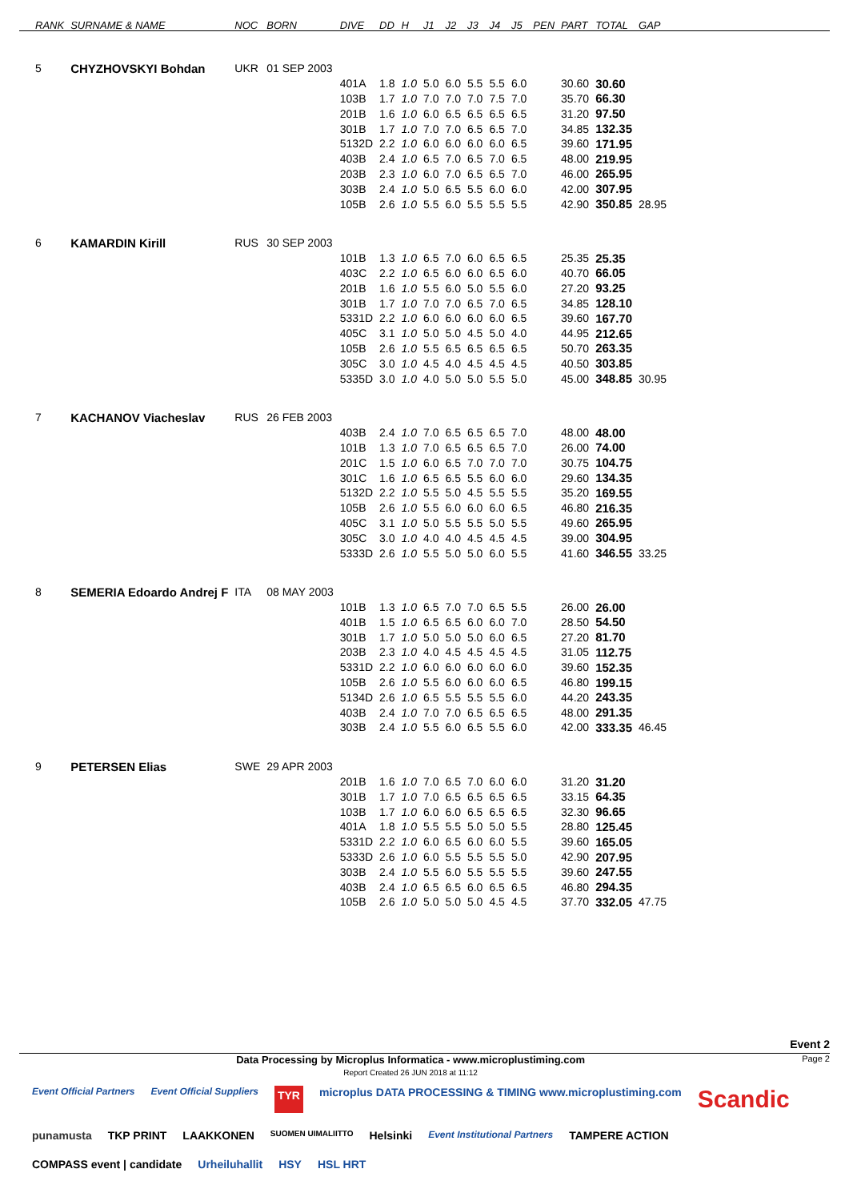| RANK | SURNAME & NAME | NOC | BORN | DIVE | DD | H | J1 | J2 | J3 | J4 | J5 | PEN | PART | TOTAL | GAP |
| --- | --- | --- | --- | --- | --- | --- | --- | --- | --- | --- | --- | --- | --- | --- | --- |
| 5 | CHYZHOVSKYI Bohdan | UKR | 01 SEP 2003 | | | | | | | | | | | | |
| | | | | 401A | 1.8 | 1.0 | 5.0 | 6.0 | 5.5 | 5.5 | 6.0 | | 30.60 | 30.60 | |
| | | | | 103B | 1.7 | 1.0 | 7.0 | 7.0 | 7.0 | 7.5 | 7.0 | | 35.70 | 66.30 | |
| | | | | 201B | 1.6 | 1.0 | 6.0 | 6.5 | 6.5 | 6.5 | 6.5 | | 31.20 | 97.50 | |
| | | | | 301B | 1.7 | 1.0 | 7.0 | 7.0 | 6.5 | 6.5 | 7.0 | | 34.85 | 132.35 | |
| | | | | 5132D | 2.2 | 1.0 | 6.0 | 6.0 | 6.0 | 6.0 | 6.5 | | 39.60 | 171.95 | |
| | | | | 403B | 2.4 | 1.0 | 6.5 | 7.0 | 6.5 | 7.0 | 6.5 | | 48.00 | 219.95 | |
| | | | | 203B | 2.3 | 1.0 | 6.0 | 7.0 | 6.5 | 6.5 | 7.0 | | 46.00 | 265.95 | |
| | | | | 303B | 2.4 | 1.0 | 5.0 | 6.5 | 5.5 | 6.0 | 6.0 | | 42.00 | 307.95 | |
| | | | | 105B | 2.6 | 1.0 | 5.5 | 6.0 | 5.5 | 5.5 | 5.5 | | 42.90 | 350.85 | 28.95 |
| 6 | KAMARDIN Kirill | RUS | 30 SEP 2003 | | | | | | | | | | | | |
| | | | | 101B | 1.3 | 1.0 | 6.5 | 7.0 | 6.0 | 6.5 | 6.5 | | 25.35 | 25.35 | |
| | | | | 403C | 2.2 | 1.0 | 6.5 | 6.0 | 6.0 | 6.5 | 6.0 | | 40.70 | 66.05 | |
| | | | | 201B | 1.6 | 1.0 | 5.5 | 6.0 | 5.0 | 5.5 | 6.0 | | 27.20 | 93.25 | |
| | | | | 301B | 1.7 | 1.0 | 7.0 | 7.0 | 6.5 | 7.0 | 6.5 | | 34.85 | 128.10 | |
| | | | | 5331D | 2.2 | 1.0 | 6.0 | 6.0 | 6.0 | 6.0 | 6.5 | | 39.60 | 167.70 | |
| | | | | 405C | 3.1 | 1.0 | 5.0 | 5.0 | 4.5 | 5.0 | 4.0 | | 44.95 | 212.65 | |
| | | | | 105B | 2.6 | 1.0 | 5.5 | 6.5 | 6.5 | 6.5 | 6.5 | | 50.70 | 263.35 | |
| | | | | 305C | 3.0 | 1.0 | 4.5 | 4.0 | 4.5 | 4.5 | 4.5 | | 40.50 | 303.85 | |
| | | | | 5335D | 3.0 | 1.0 | 4.0 | 5.0 | 5.0 | 5.5 | 5.0 | | 45.00 | 348.85 | 30.95 |
| 7 | KACHANOV Viacheslav | RUS | 26 FEB 2003 | | | | | | | | | | | | |
| | | | | 403B | 2.4 | 1.0 | 7.0 | 6.5 | 6.5 | 6.5 | 7.0 | | 48.00 | 48.00 | |
| | | | | 101B | 1.3 | 1.0 | 7.0 | 6.5 | 6.5 | 6.5 | 7.0 | | 26.00 | 74.00 | |
| | | | | 201C | 1.5 | 1.0 | 6.0 | 6.5 | 7.0 | 7.0 | 7.0 | | 30.75 | 104.75 | |
| | | | | 301C | 1.6 | 1.0 | 6.5 | 6.5 | 5.5 | 6.0 | 6.0 | | 29.60 | 134.35 | |
| | | | | 5132D | 2.2 | 1.0 | 5.5 | 5.0 | 4.5 | 5.5 | 5.5 | | 35.20 | 169.55 | |
| | | | | 105B | 2.6 | 1.0 | 5.5 | 6.0 | 6.0 | 6.0 | 6.5 | | 46.80 | 216.35 | |
| | | | | 405C | 3.1 | 1.0 | 5.0 | 5.5 | 5.5 | 5.0 | 5.5 | | 49.60 | 265.95 | |
| | | | | 305C | 3.0 | 1.0 | 4.0 | 4.0 | 4.5 | 4.5 | 4.5 | | 39.00 | 304.95 | |
| | | | | 5333D | 2.6 | 1.0 | 5.5 | 5.0 | 5.0 | 6.0 | 5.5 | | 41.60 | 346.55 | 33.25 |
| 8 | SEMERIA Edoardo Andrej F | ITA | 08 MAY 2003 | | | | | | | | | | | | |
| | | | | 101B | 1.3 | 1.0 | 6.5 | 7.0 | 7.0 | 6.5 | 5.5 | | 26.00 | 26.00 | |
| | | | | 401B | 1.5 | 1.0 | 6.5 | 6.5 | 6.0 | 6.0 | 7.0 | | 28.50 | 54.50 | |
| | | | | 301B | 1.7 | 1.0 | 5.0 | 5.0 | 5.0 | 6.0 | 6.5 | | 27.20 | 81.70 | |
| | | | | 203B | 2.3 | 1.0 | 4.0 | 4.5 | 4.5 | 4.5 | 4.5 | | 31.05 | 112.75 | |
| | | | | 5331D | 2.2 | 1.0 | 6.0 | 6.0 | 6.0 | 6.0 | 6.0 | | 39.60 | 152.35 | |
| | | | | 105B | 2.6 | 1.0 | 5.5 | 6.0 | 6.0 | 6.0 | 6.5 | | 46.80 | 199.15 | |
| | | | | 5134D | 2.6 | 1.0 | 6.5 | 5.5 | 5.5 | 5.5 | 6.0 | | 44.20 | 243.35 | |
| | | | | 403B | 2.4 | 1.0 | 7.0 | 7.0 | 6.5 | 6.5 | 6.5 | | 48.00 | 291.35 | |
| | | | | 303B | 2.4 | 1.0 | 5.5 | 6.0 | 6.5 | 5.5 | 6.0 | | 42.00 | 333.35 | 46.45 |
| 9 | PETERSEN Elias | SWE | 29 APR 2003 | | | | | | | | | | | | |
| | | | | 201B | 1.6 | 1.0 | 7.0 | 6.5 | 7.0 | 6.0 | 6.0 | | 31.20 | 31.20 | |
| | | | | 301B | 1.7 | 1.0 | 7.0 | 6.5 | 6.5 | 6.5 | 6.5 | | 33.15 | 64.35 | |
| | | | | 103B | 1.7 | 1.0 | 6.0 | 6.0 | 6.5 | 6.5 | 6.5 | | 32.30 | 96.65 | |
| | | | | 401A | 1.8 | 1.0 | 5.5 | 5.5 | 5.0 | 5.0 | 5.5 | | 28.80 | 125.45 | |
| | | | | 5331D | 2.2 | 1.0 | 6.0 | 6.5 | 6.0 | 6.0 | 5.5 | | 39.60 | 165.05 | |
| | | | | 5333D | 2.6 | 1.0 | 6.0 | 5.5 | 5.5 | 5.5 | 5.0 | | 42.90 | 207.95 | |
| | | | | 303B | 2.4 | 1.0 | 5.5 | 6.0 | 5.5 | 5.5 | 5.5 | | 39.60 | 247.55 | |
| | | | | 403B | 2.4 | 1.0 | 6.5 | 6.5 | 6.0 | 6.5 | 6.5 | | 46.80 | 294.35 | |
| | | | | 105B | 2.6 | 1.0 | 5.0 | 5.0 | 5.0 | 4.5 | 4.5 | | 37.70 | 332.05 | 47.75 |
Event 2
Data Processing by Microplus Informatica - www.microplustiming.com
Report Created 26 JUN 2018 at 11:12
Page 2
Event Official Partners Event Official Suppliers TYR microplus DATA PROCESSING & TIMING www.microplustiming.com Scandic punamusta TKP PRINT LAAKKONEN SUOMEN UIMALIITTO Helsinki Event Institutional Partners TAMPERE ACTION COMPASS event | candidate Urheiluhallit HSY HSL HRT